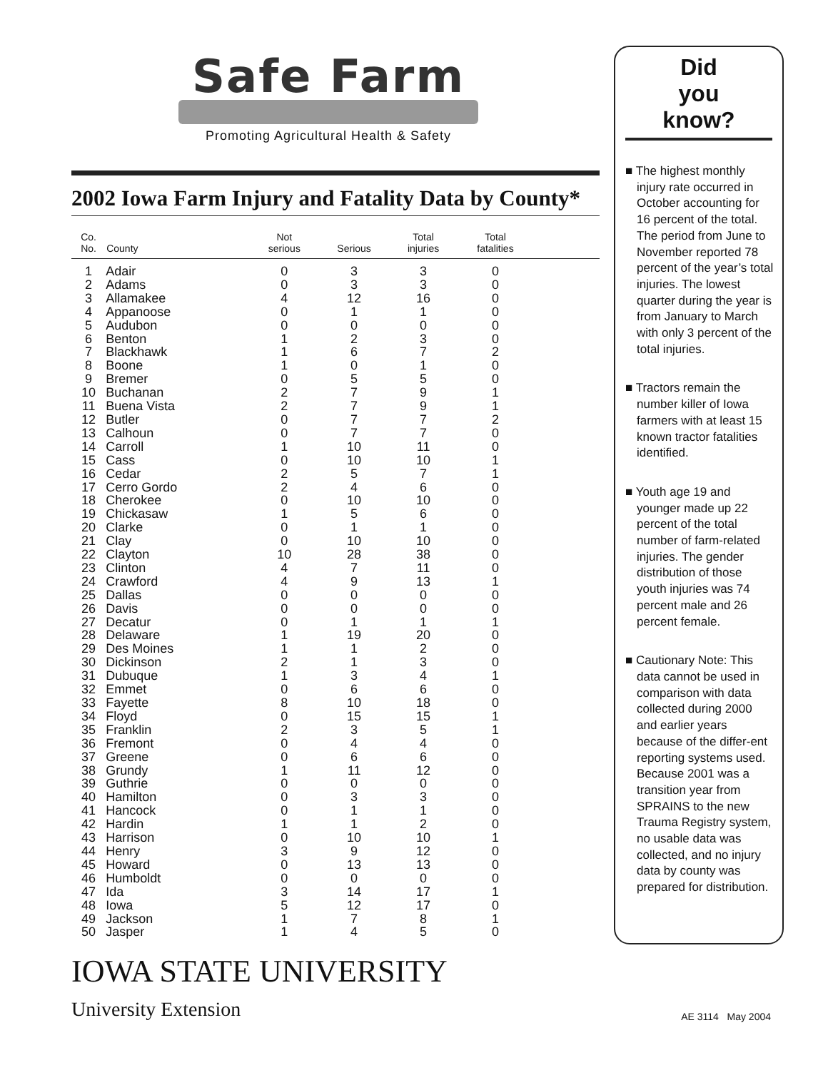Safe Farm
Promoting Agricultural Health & Safety
2002 Iowa Farm Injury and Fatality Data by County*
| Co. No. | County | Not serious | Serious | Total injuries | Total fatalities | |
| --- | --- | --- | --- | --- | --- | --- |
| 1 | Adair | 0 | 3 | 3 | 0 | |
| 2 | Adams | 0 | 3 | 3 | 0 | |
| 3 | Allamakee | 4 | 12 | 16 | 0 | |
| 4 | Appanoose | 0 | 1 | 1 | 0 | |
| 5 | Audubon | 0 | 0 | 0 | 0 | |
| 6 | Benton | 1 | 2 | 3 | 0 | |
| 7 | Blackhawk | 1 | 6 | 7 | 2 | |
| 8 | Boone | 1 | 0 | 1 | 0 | |
| 9 | Bremer | 0 | 5 | 5 | 0 | |
| 10 | Buchanan | 2 | 7 | 9 | 1 | |
| 11 | Buena Vista | 2 | 7 | 9 | 1 | |
| 12 | Butler | 0 | 7 | 7 | 2 | |
| 13 | Calhoun | 0 | 7 | 7 | 0 | |
| 14 | Carroll | 1 | 10 | 11 | 0 | |
| 15 | Cass | 0 | 10 | 10 | 1 | |
| 16 | Cedar | 2 | 5 | 7 | 1 | |
| 17 | Cerro Gordo | 2 | 4 | 6 | 0 | |
| 18 | Cherokee | 0 | 10 | 10 | 0 | |
| 19 | Chickasaw | 1 | 5 | 6 | 0 | |
| 20 | Clarke | 0 | 1 | 1 | 0 | |
| 21 | Clay | 0 | 10 | 10 | 0 | |
| 22 | Clayton | 10 | 28 | 38 | 0 | |
| 23 | Clinton | 4 | 7 | 11 | 0 | |
| 24 | Crawford | 4 | 9 | 13 | 1 | |
| 25 | Dallas | 0 | 0 | 0 | 0 | |
| 26 | Davis | 0 | 0 | 0 | 0 | |
| 27 | Decatur | 0 | 1 | 1 | 1 | |
| 28 | Delaware | 1 | 19 | 20 | 0 | |
| 29 | Des Moines | 1 | 1 | 2 | 0 | |
| 30 | Dickinson | 2 | 1 | 3 | 0 | |
| 31 | Dubuque | 1 | 3 | 4 | 1 | |
| 32 | Emmet | 0 | 6 | 6 | 0 | |
| 33 | Fayette | 8 | 10 | 18 | 0 | |
| 34 | Floyd | 0 | 15 | 15 | 1 | |
| 35 | Franklin | 2 | 3 | 5 | 1 | |
| 36 | Fremont | 0 | 4 | 4 | 0 | |
| 37 | Greene | 0 | 6 | 6 | 0 | |
| 38 | Grundy | 1 | 11 | 12 | 0 | |
| 39 | Guthrie | 0 | 0 | 0 | 0 | |
| 40 | Hamilton | 0 | 3 | 3 | 0 | |
| 41 | Hancock | 0 | 1 | 1 | 0 | |
| 42 | Hardin | 1 | 1 | 2 | 0 | |
| 43 | Harrison | 0 | 10 | 10 | 1 | |
| 44 | Henry | 3 | 9 | 12 | 0 | |
| 45 | Howard | 0 | 13 | 13 | 0 | |
| 46 | Humboldt | 0 | 0 | 0 | 0 | |
| 47 | Ida | 3 | 14 | 17 | 1 | |
| 48 | Iowa | 5 | 12 | 17 | 0 | |
| 49 | Jackson | 1 | 7 | 8 | 1 | |
| 50 | Jasper | 1 | 4 | 5 | 0 | |
IOWA STATE UNIVERSITY
University Extension
Did
you
know?
■ The highest monthly injury rate occurred in October accounting for 16 percent of the total. The period from June to November reported 78 percent of the year’s total injuries. The lowest quarter during the year is from January to March with only 3 percent of the total injuries.
■ Tractors remain the number killer of Iowa farmers with at least 15 known tractor fatalities identified.
■ Youth age 19 and younger made up 22 percent of the total number of farm-related injuries. The gender distribution of those youth injuries was 74 percent male and 26 percent female.
■ Cautionary Note: This data cannot be used in comparison with data collected during 2000 and earlier years because of the differ-ent reporting systems used. Because 2001 was a transition year from SPRAINS to the new Trauma Registry system, no usable data was collected, and no injury data by county was prepared for distribution.
AE 3114 May 2004